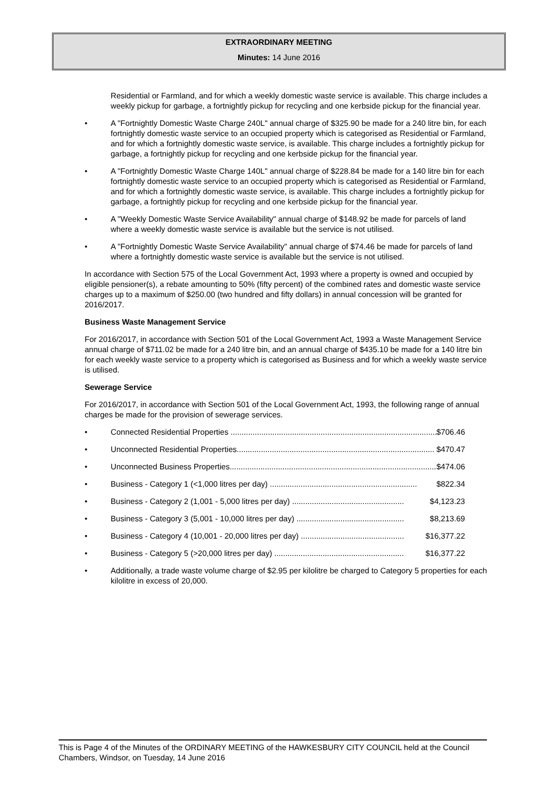EXTRAORDINARY MEETING
Minutes: 14 June 2016
Residential or Farmland, and for which a weekly domestic waste service is available. This charge includes a weekly pickup for garbage, a fortnightly pickup for recycling and one kerbside pickup for the financial year.
• A "Fortnightly Domestic Waste Charge 240L" annual charge of $325.90 be made for a 240 litre bin, for each fortnightly domestic waste service to an occupied property which is categorised as Residential or Farmland, and for which a fortnightly domestic waste service, is available. This charge includes a fortnightly pickup for garbage, a fortnightly pickup for recycling and one kerbside pickup for the financial year.
• A "Fortnightly Domestic Waste Charge 140L" annual charge of $228.84 be made for a 140 litre bin for each fortnightly domestic waste service to an occupied property which is categorised as Residential or Farmland, and for which a fortnightly domestic waste service, is available. This charge includes a fortnightly pickup for garbage, a fortnightly pickup for recycling and one kerbside pickup for the financial year.
• A "Weekly Domestic Waste Service Availability" annual charge of $148.92 be made for parcels of land where a weekly domestic waste service is available but the service is not utilised.
• A "Fortnightly Domestic Waste Service Availability" annual charge of $74.46 be made for parcels of land where a fortnightly domestic waste service is available but the service is not utilised.
In accordance with Section 575 of the Local Government Act, 1993 where a property is owned and occupied by eligible pensioner(s), a rebate amounting to 50% (fifty percent) of the combined rates and domestic waste service charges up to a maximum of $250.00 (two hundred and fifty dollars) in annual concession will be granted for 2016/2017.
Business Waste Management Service
For 2016/2017, in accordance with Section 501 of the Local Government Act, 1993 a Waste Management Service annual charge of $711.02 be made for a 240 litre bin, and an annual charge of $435.10 be made for a 140 litre bin for each weekly waste service to a property which is categorised as Business and for which a weekly waste service is utilised.
Sewerage Service
For 2016/2017, in accordance with Section 501 of the Local Government Act, 1993, the following range of annual charges be made for the provision of sewerage services.
• Connected Residential Properties .............................................................................................. $706.46
• Unconnected Residential Properties.......................................................................................... $470.47
• Unconnected Business Properties.............................................................................................. $474.06
• Business - Category 1 (<1,000 litres per day) ................................................................... $822.34
• Business - Category 2 (1,001 - 5,000 litres per day) ................................................... $4,123.23
• Business - Category 3 (5,001 - 10,000 litres per day) ................................................. $8,213.69
• Business - Category 4 (10,001 - 20,000 litres per day) ............................................... $16,377.22
• Business - Category 5 (>20,000 litres per day) ........................................................... $16,377.22
• Additionally, a trade waste volume charge of $2.95 per kilolitre be charged to Category 5 properties for each kilolitre in excess of 20,000.
This is Page 4 of the Minutes of the ORDINARY MEETING of the HAWKESBURY CITY COUNCIL held at the Council Chambers, Windsor, on Tuesday, 14 June 2016